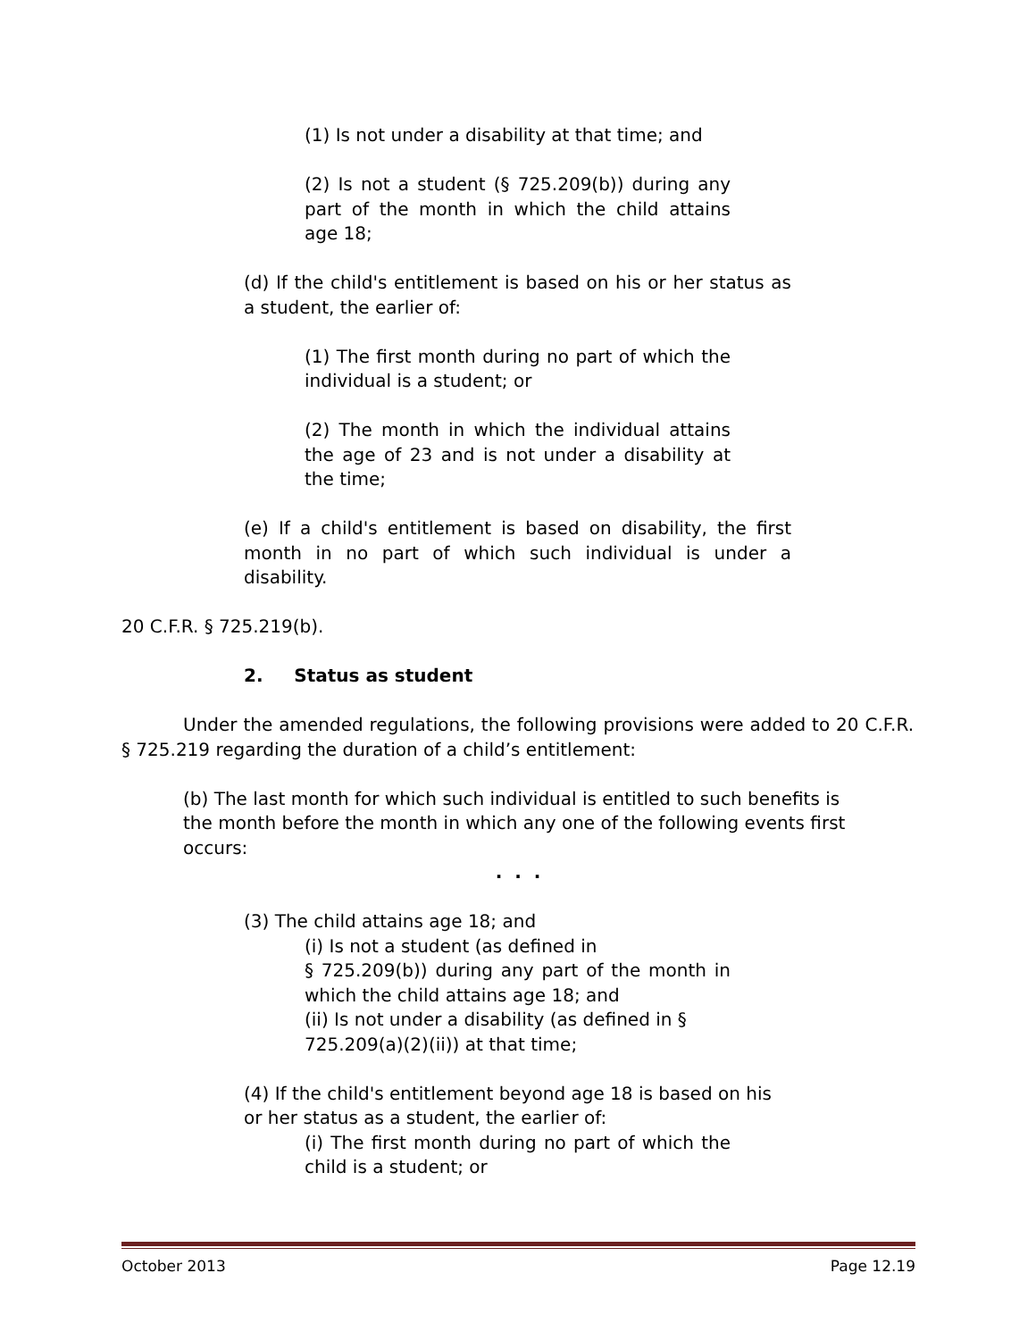(1) Is not under a disability at that time; and
(2) Is not a student (§ 725.209(b)) during any part of the month in which the child attains age 18;
(d) If the child's entitlement is based on his or her status as a student, the earlier of:
(1) The first month during no part of which the individual is a student; or
(2) The month in which the individual attains the age of 23 and is not under a disability at the time;
(e) If a child's entitlement is based on disability, the first month in no part of which such individual is under a disability.
20 C.F.R. § 725.219(b).
2. Status as student
Under the amended regulations, the following provisions were added to 20 C.F.R. § 725.219 regarding the duration of a child’s entitlement:
(b) The last month for which such individual is entitled to such benefits is the month before the month in which any one of the following events first occurs:
. . .
(3) The child attains age 18; and
(i) Is not a student (as defined in
§ 725.209(b)) during any part of the month in which the child attains age 18; and
(ii) Is not under a disability (as defined in § 725.209(a)(2)(ii)) at that time;
(4) If the child's entitlement beyond age 18 is based on his or her status as a student, the earlier of:
(i) The first month during no part of which the child is a student; or
October 2013 Page 12.19